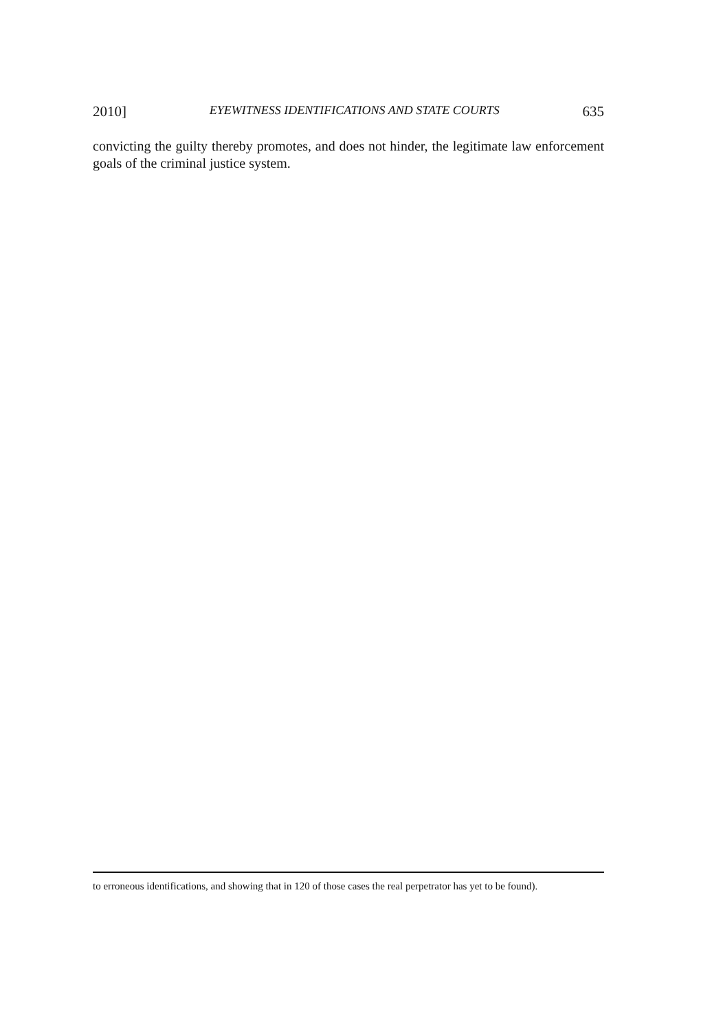2010] EYEWITNESS IDENTIFICATIONS AND STATE COURTS 635
convicting the guilty thereby promotes, and does not hinder, the legitimate law enforcement goals of the criminal justice system.
to erroneous identifications, and showing that in 120 of those cases the real perpetrator has yet to be found).